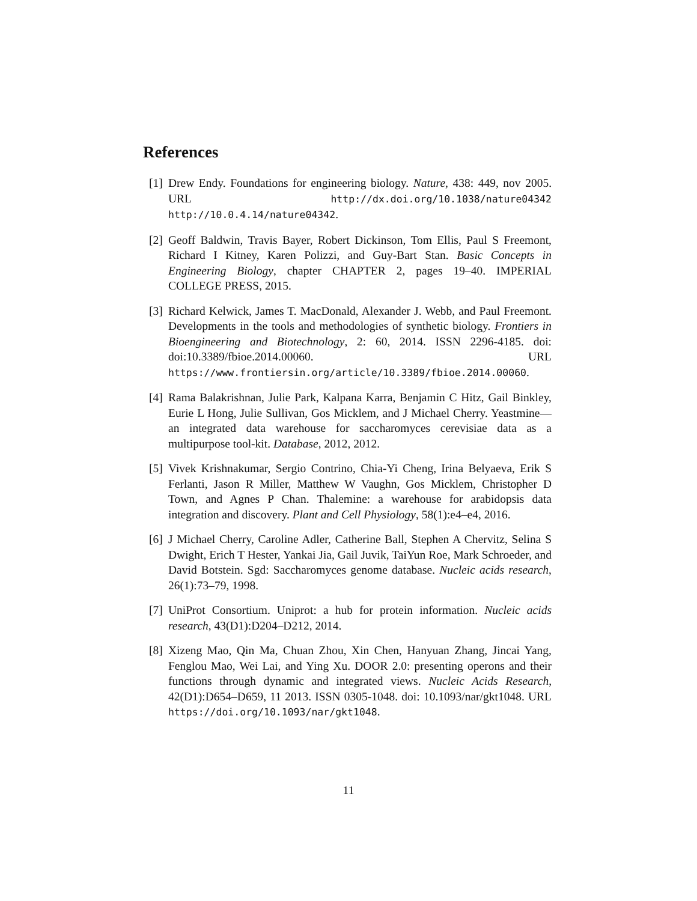References
[1] Drew Endy. Foundations for engineering biology. Nature, 438: 449, nov 2005. URL http://dx.doi.org/10.1038/nature04342 http://10.0.4.14/nature04342.
[2] Geoff Baldwin, Travis Bayer, Robert Dickinson, Tom Ellis, Paul S Freemont, Richard I Kitney, Karen Polizzi, and Guy-Bart Stan. Basic Concepts in Engineering Biology, chapter CHAPTER 2, pages 19–40. IMPERIAL COLLEGE PRESS, 2015.
[3] Richard Kelwick, James T. MacDonald, Alexander J. Webb, and Paul Freemont. Developments in the tools and methodologies of synthetic biology. Frontiers in Bioengineering and Biotechnology, 2: 60, 2014. ISSN 2296-4185. doi: doi:10.3389/fbioe.2014.00060. URL https://www.frontiersin.org/article/10.3389/fbioe.2014.00060.
[4] Rama Balakrishnan, Julie Park, Kalpana Karra, Benjamin C Hitz, Gail Binkley, Eurie L Hong, Julie Sullivan, Gos Micklem, and J Michael Cherry. Yeastmine—an integrated data warehouse for saccharomyces cerevisiae data as a multipurpose tool-kit. Database, 2012, 2012.
[5] Vivek Krishnakumar, Sergio Contrino, Chia-Yi Cheng, Irina Belyaeva, Erik S Ferlanti, Jason R Miller, Matthew W Vaughn, Gos Micklem, Christopher D Town, and Agnes P Chan. Thalemine: a warehouse for arabidopsis data integration and discovery. Plant and Cell Physiology, 58(1):e4–e4, 2016.
[6] J Michael Cherry, Caroline Adler, Catherine Ball, Stephen A Chervitz, Selina S Dwight, Erich T Hester, Yankai Jia, Gail Juvik, TaiYun Roe, Mark Schroeder, and David Botstein. Sgd: Saccharomyces genome database. Nucleic acids research, 26(1):73–79, 1998.
[7] UniProt Consortium. Uniprot: a hub for protein information. Nucleic acids research, 43(D1):D204–D212, 2014.
[8] Xizeng Mao, Qin Ma, Chuan Zhou, Xin Chen, Hanyuan Zhang, Jincai Yang, Fenglou Mao, Wei Lai, and Ying Xu. DOOR 2.0: presenting operons and their functions through dynamic and integrated views. Nucleic Acids Research, 42(D1):D654–D659, 11 2013. ISSN 0305-1048. doi: 10.1093/nar/gkt1048. URL https://doi.org/10.1093/nar/gkt1048.
11